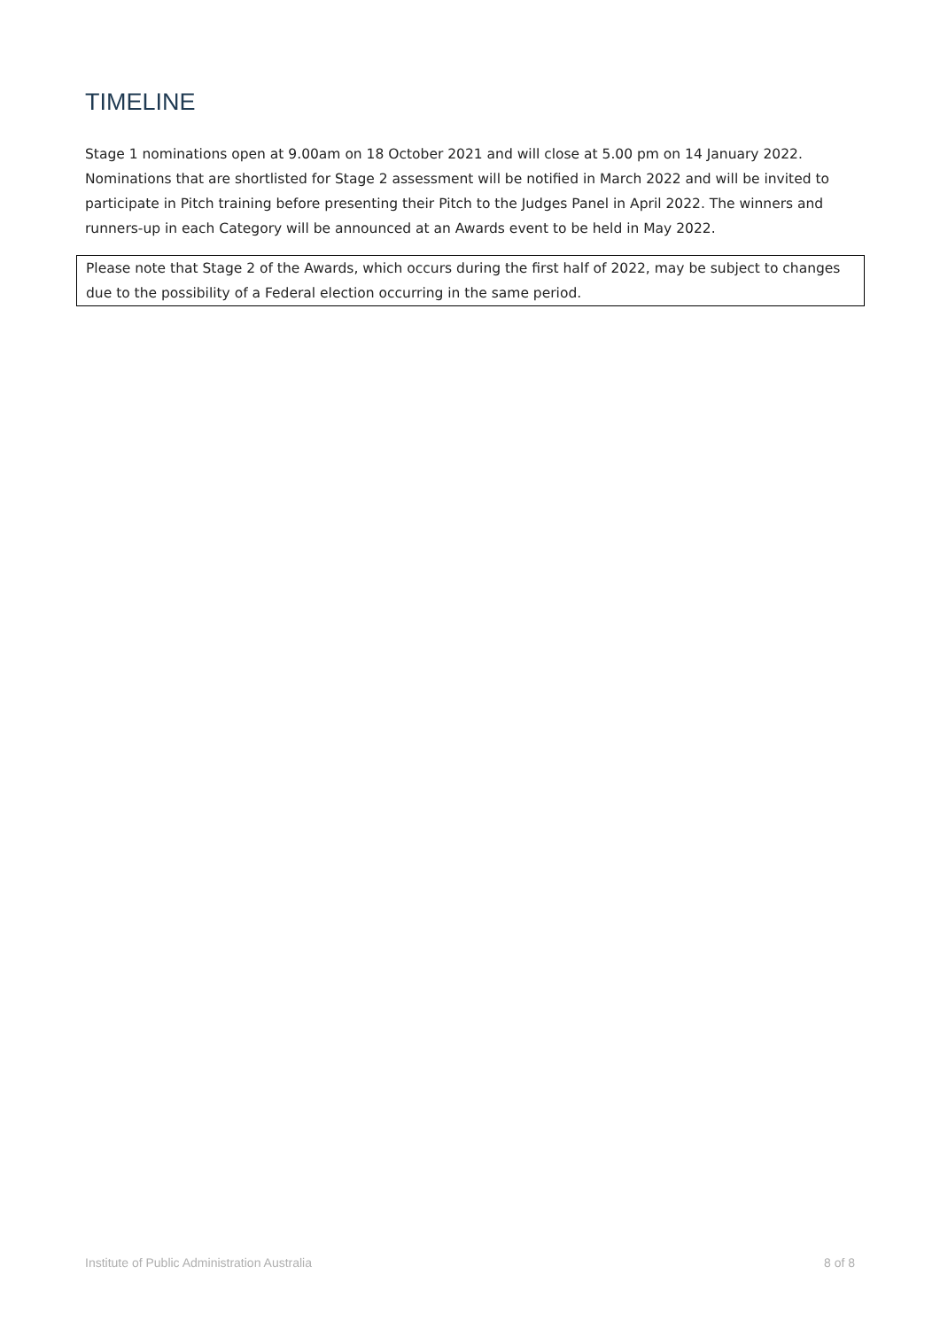TIMELINE
Stage 1 nominations open at 9.00am on 18 October 2021 and will close at 5.00 pm on 14 January 2022. Nominations that are shortlisted for Stage 2 assessment will be notified in March 2022 and will be invited to participate in Pitch training before presenting their Pitch to the Judges Panel in April 2022. The winners and runners-up in each Category will be announced at an Awards event to be held in May 2022.
Please note that Stage 2 of the Awards, which occurs during the first half of 2022, may be subject to changes due to the possibility of a Federal election occurring in the same period.
Institute of Public Administration Australia 8 of 8